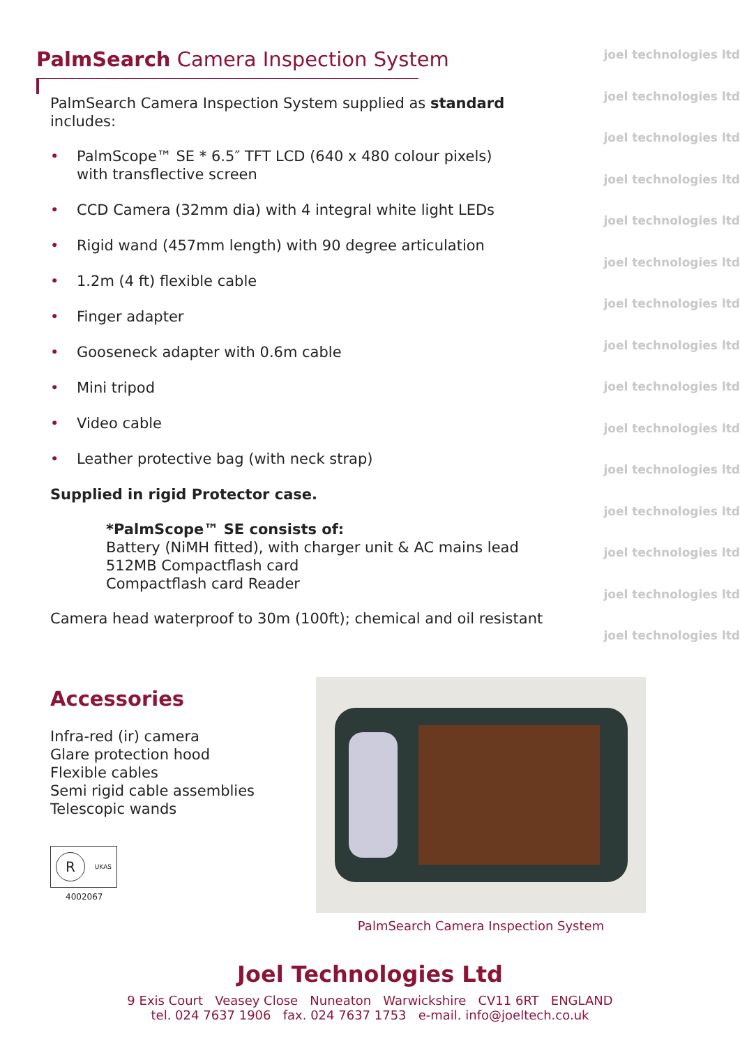PalmSearch Camera Inspection System
PalmSearch Camera Inspection System supplied as standard
includes:
• PalmScope™ SE * 6.5″ TFT LCD (640 x 480 colour pixels)
with transflective screen
• CCD Camera (32mm dia) with 4 integral white light LEDs
• Rigid wand (457mm length) with 90 degree articulation
• 1.2m (4 ft) flexible cable
• Finger adapter
• Gooseneck adapter with 0.6m cable
• Mini tripod
• Video cable
• Leather protective bag (with neck strap)
Supplied in rigid Protector case.
*PalmScope™ SE consists of:
Battery (NiMH fitted), with charger unit & AC mains lead
512MB Compactflash card
Compactflash card Reader
Camera head waterproof to 30m (100ft); chemical and oil resistant
joel technologies ltd
joel technologies ltd
joel technologies ltd
joel technologies ltd
joel technologies ltd
joel technologies ltd
joel technologies ltd
joel technologies ltd
joel technologies ltd
joel technologies ltd
joel technologies ltd
joel technologies ltd
joel technologies ltd
joel technologies ltd
joel technologies ltd
Accessories
Infra-red (ir) camera
Glare protection hood
Flexible cables
Semi rigid cable assemblies
Telescopic wands
R UKAS
4002067
PalmSearch Camera Inspection System
Joel Technologies Ltd
9 Exis Court Veasey Close Nuneaton Warwickshire CV11 6RT ENGLAND
tel. 024 7637 1906 fax. 024 7637 1753 e-mail. info@joeltech.co.uk